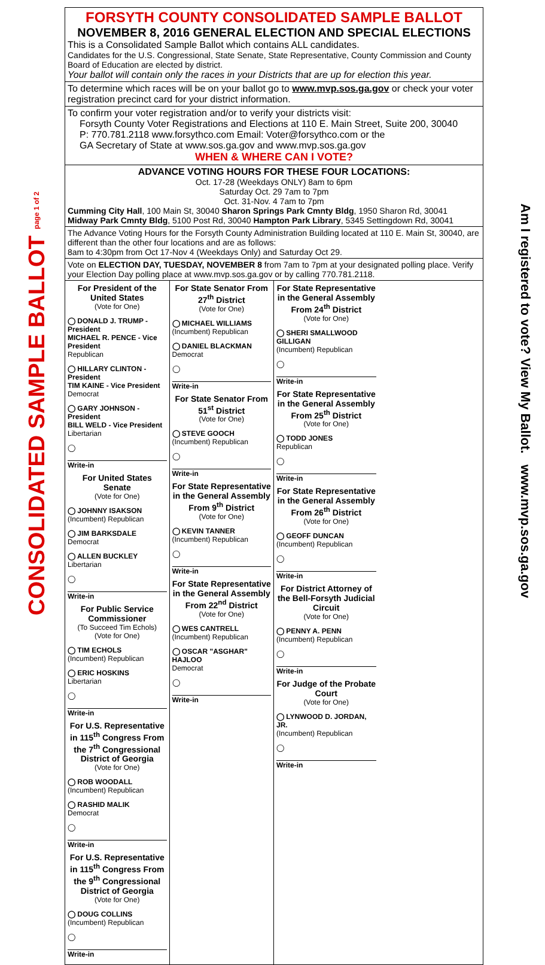CONSOLIDATED SAMPLE BALLOT page 1 of 2
FORSYTH COUNTY CONSOLIDATED SAMPLE BALLOT
NOVEMBER 8, 2016 GENERAL ELECTION AND SPECIAL ELECTIONS
This is a Consolidated Sample Ballot which contains ALL candidates.
Candidates for the U.S. Congressional, State Senate, State Representative, County Commission and County Board of Education are elected by district.
Your ballot will contain only the races in your Districts that are up for election this year.
To determine which races will be on your ballot go to www.mvp.sos.ga.gov or check your voter registration precinct card for your district information.
To confirm your voter registration and/or to verify your districts visit:
Forsyth County Voter Registrations and Elections at 110 E. Main Street, Suite 200, 30040
P: 770.781.2118 www.forsythco.com Email: Voter@forsythco.com or the
GA Secretary of State at www.sos.ga.gov and www.mvp.sos.ga.gov
WHEN & WHERE CAN I VOTE?
ADVANCE VOTING HOURS FOR THESE FOUR LOCATIONS:
Oct. 17-28 (Weekdays ONLY) 8am to 6pm
Saturday Oct. 29 7am to 7pm
Oct. 31-Nov. 4 7am to 7pm
Cumming City Hall, 100 Main St, 30040 Sharon Springs Park Cmnty Bldg, 1950 Sharon Rd, 30041
Midway Park Cmnty Bldg, 5100 Post Rd, 30040 Hampton Park Library, 5345 Settingdown Rd, 30041
The Advance Voting Hours for the Forsyth County Administration Building located at 110 E. Main St, 30040, are different than the other four locations and are as follows:
8am to 4:30pm from Oct 17-Nov 4 (Weekdays Only) and Saturday Oct 29.
Vote on ELECTION DAY, TUESDAY, NOVEMBER 8 from 7am to 7pm at your designated polling place. Verify your Election Day polling place at www.mvp.sos.ga.gov or by calling 770.781.2118.
For President of the United States
(Vote for One)
◯ DONALD J. TRUMP - President
MICHAEL R. PENCE - Vice President
Republican
◯ HILLARY CLINTON - President
TIM KAINE - Vice President
Democrat
◯ GARY JOHNSON - President
BILL WELD - Vice President
Libertarian
◯
Write-in
For United States Senate
(Vote for One)
◯ JOHNNY ISAKSON
(Incumbent) Republican
◯ JIM BARKSDALE
Democrat
◯ ALLEN BUCKLEY
Libertarian
◯
Write-in
For Public Service Commissioner
(To Succeed Tim Echols)
(Vote for One)
◯ TIM ECHOLS
(Incumbent) Republican
◯ ERIC HOSKINS
Libertarian
◯
Write-in
For U.S. Representative in 115<sup>th</sup> Congress From the 7<sup>th</sup> Congressional District of Georgia
(Vote for One)
◯ ROB WOODALL
(Incumbent) Republican
◯ RASHID MALIK
Democrat
◯
Write-in
For U.S. Representative in 115<sup>th</sup> Congress From the 9<sup>th</sup> Congressional District of Georgia
(Vote for One)
◯ DOUG COLLINS
(Incumbent) Republican
◯
Write-in
For State Senator From 27<sup>th</sup> District
(Vote for One)
◯ MICHAEL WILLIAMS
(Incumbent) Republican
◯ DANIEL BLACKMAN
Democrat
◯
Write-in
For State Senator From 51<sup>st</sup> District
(Vote for One)
◯ STEVE GOOCH
(Incumbent) Republican
◯
Write-in
For State Representative in the General Assembly From 9<sup>th</sup> District
(Vote for One)
◯ KEVIN TANNER
(Incumbent) Republican
◯
Write-in
For State Representative in the General Assembly From 22<sup>nd</sup> District
(Vote for One)
◯ WES CANTRELL
(Incumbent) Republican
◯ OSCAR "ASGHAR" HAJLOO
Democrat
◯
Write-in
For State Representative in the General Assembly From 24<sup>th</sup> District
(Vote for One)
◯ SHERI SMALLWOOD GILLIGAN
(Incumbent) Republican
◯
Write-in
For State Representative in the General Assembly From 25<sup>th</sup> District
(Vote for One)
◯ TODD JONES
Republican
◯
Write-in
For State Representative in the General Assembly From 26<sup>th</sup> District
(Vote for One)
◯ GEOFF DUNCAN
(Incumbent) Republican
◯
Write-in
For District Attorney of the Bell-Forsyth Judicial Circuit
(Vote for One)
◯ PENNY A. PENN
(Incumbent) Republican
◯
Write-in
For Judge of the Probate Court
(Vote for One)
◯ LYNWOOD D. JORDAN, JR.
(Incumbent) Republican
◯
Write-in
Am I registered to vote? View My Ballot. www.mvp.sos.ga.gov